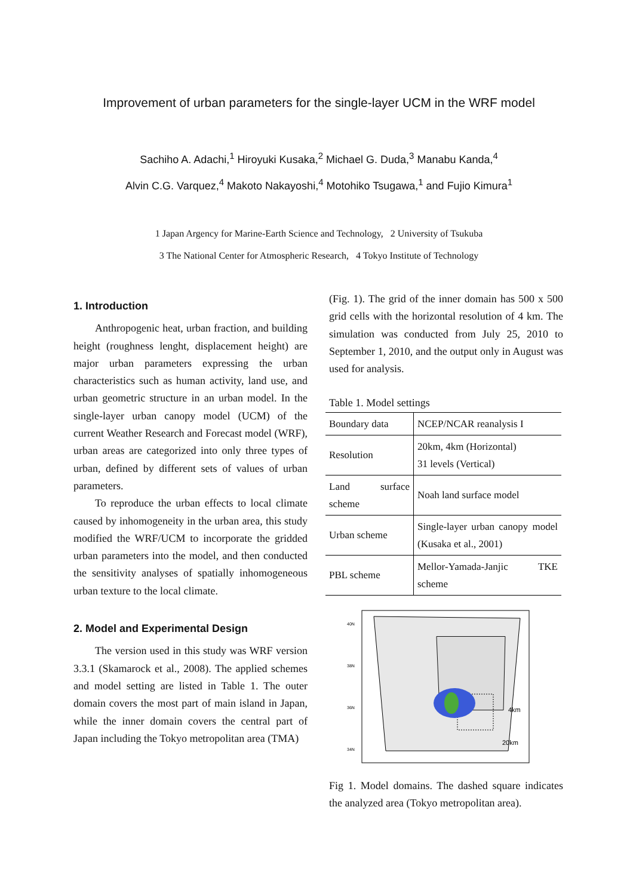Improvement of urban parameters for the single-layer UCM in the WRF model
Sachiho A. Adachi,<sup>1</sup> Hiroyuki Kusaka,<sup>2</sup> Michael G. Duda,<sup>3</sup> Manabu Kanda,<sup>4</sup>
Alvin C.G. Varquez,<sup>4</sup> Makoto Nakayoshi,<sup>4</sup> Motohiko Tsugawa,<sup>1</sup> and Fujio Kimura<sup>1</sup>
1 Japan Argency for Marine-Earth Science and Technology, 2 University of Tsukuba
3 The National Center for Atmospheric Research, 4 Tokyo Institute of Technology
1. Introduction
Anthropogenic heat, urban fraction, and building height (roughness lenght, displacement height) are major urban parameters expressing the urban characteristics such as human activity, land use, and urban geometric structure in an urban model. In the single-layer urban canopy model (UCM) of the current Weather Research and Forecast model (WRF), urban areas are categorized into only three types of urban, defined by different sets of values of urban parameters.
To reproduce the urban effects to local climate caused by inhomogeneity in the urban area, this study modified the WRF/UCM to incorporate the gridded urban parameters into the model, and then conducted the sensitivity analyses of spatially inhomogeneous urban texture to the local climate.
2. Model and Experimental Design
The version used in this study was WRF version 3.3.1 (Skamarock et al., 2008). The applied schemes and model setting are listed in Table 1. The outer domain covers the most part of main island in Japan, while the inner domain covers the central part of Japan including the Tokyo metropolitan area (TMA)
(Fig. 1). The grid of the inner domain has 500 x 500 grid cells with the horizontal resolution of 4 km. The simulation was conducted from July 25, 2010 to September 1, 2010, and the output only in August was used for analysis.
Table 1. Model settings
| Boundary data | NCEP/NCAR reanalysis I |
| Resolution | 20km, 4km (Horizontal) 31 levels (Vertical) |
| Land surface scheme | Noah land surface model |
| Urban scheme | Single-layer urban canopy model (Kusaka et al., 2001) |
| PBL scheme | Mellor-Yamada-Janjic TKE scheme |
4km
20km
40N
38N
36N
34N
Fig 1. Model domains. The dashed square indicates the analyzed area (Tokyo metropolitan area).